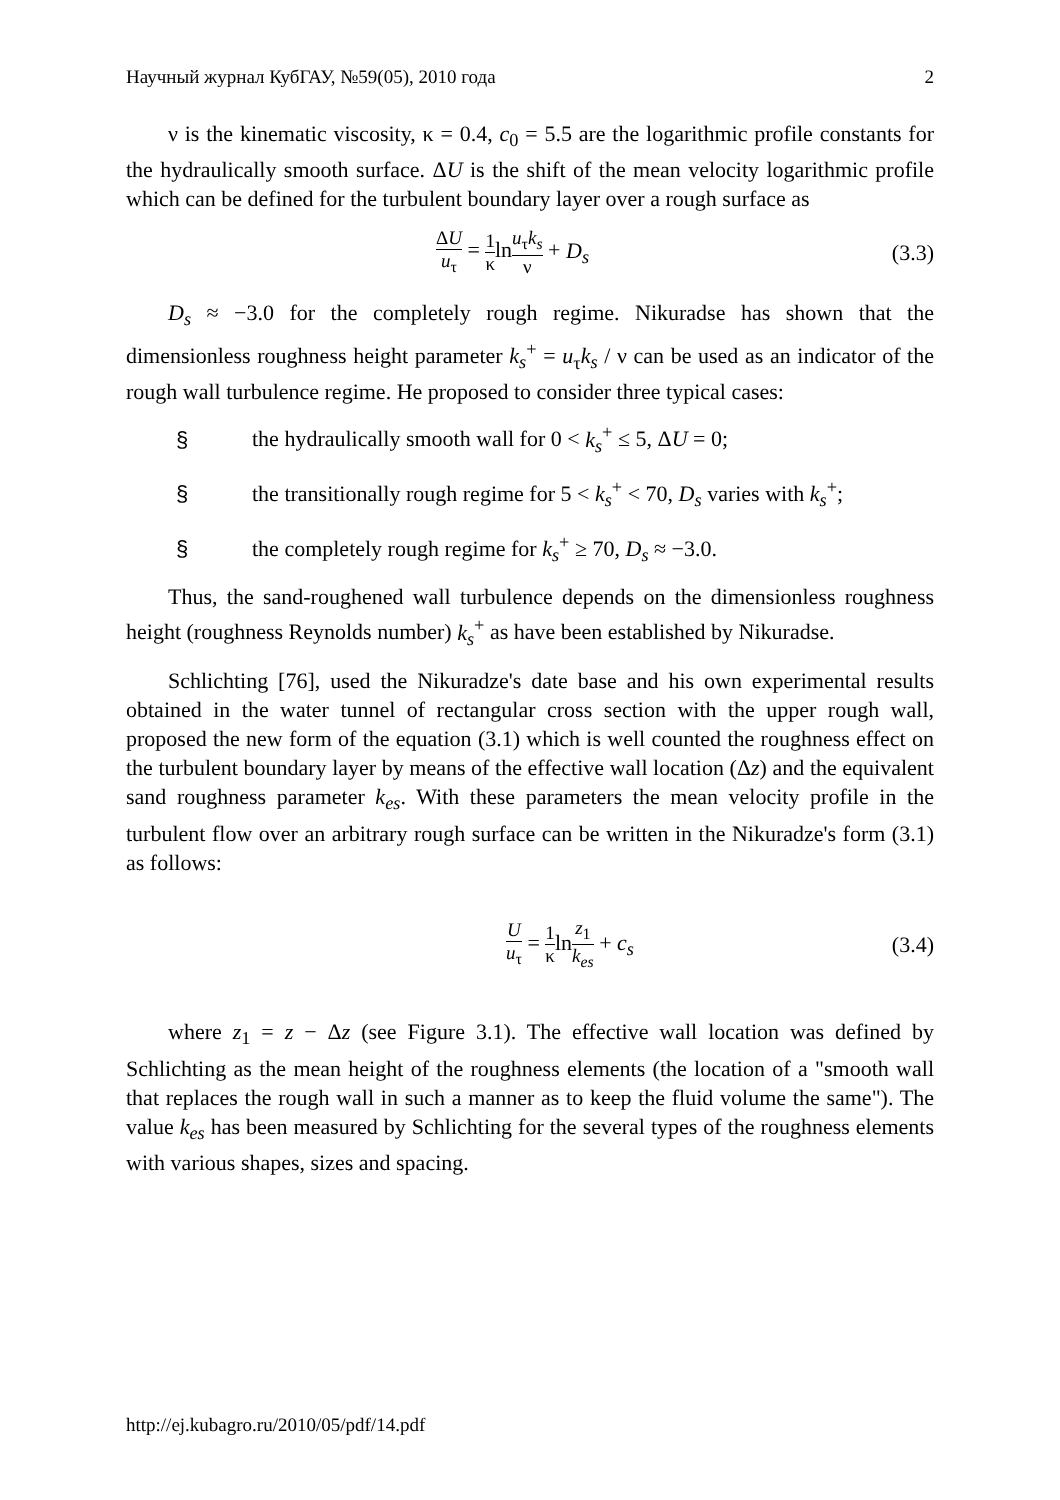Научный журнал КубГАУ, №59(05), 2010 года 2
ν is the kinematic viscosity, κ = 0.4, c<sub>0</sub> = 5.5 are the logarithmic profile constants for the hydraulically smooth surface. ΔU is the shift of the mean velocity logarithmic profile which can be defined for the turbulent boundary layer over a rough surface as
ΔU u<sub>τ</sub> = 1 κlnu<sub>τ</sub>k<sub>s</sub> ν + D<sub>s</sub> (3.3)
D<sub>s</sub> ≈ −3.0 for the completely rough regime. Nikuradse has shown that the dimensionless roughness height parameter k<sub>s</sub><sup>+</sup> = u<sub>τ</sub>k<sub>s</sub> / ν can be used as an indicator of the rough wall turbulence regime. He proposed to consider three typical cases:
§ the hydraulically smooth wall for 0 < k<sub>s</sub><sup>+</sup> ≤ 5, ΔU = 0;
§ the transitionally rough regime for 5 < k<sub>s</sub><sup>+</sup> < 70, D<sub>s</sub> varies with k<sub>s</sub><sup>+</sup>;
§ the completely rough regime for k<sub>s</sub><sup>+</sup> ≥ 70, D<sub>s</sub> ≈ −3.0.
Thus, the sand-roughened wall turbulence depends on the dimensionless roughness height (roughness Reynolds number) k<sub>s</sub><sup>+</sup> as have been established by Nikuradse.
Schlichting [76], used the Nikuradze's date base and his own experimental results obtained in the water tunnel of rectangular cross section with the upper rough wall, proposed the new form of the equation (3.1) which is well counted the roughness effect on the turbulent boundary layer by means of the effective wall location (Δz) and the equivalent sand roughness parameter k<sub>es</sub>. With these parameters the mean velocity profile in the turbulent flow over an arbitrary rough surface can be written in the Nikuradze's form (3.1) as follows:
Uu<sub>τ</sub> = 1 κlnz<sub>1</sub> k<sub>es</sub> + c<sub>s</sub> (3.4)
where z<sub>1</sub> = z − Δz (see Figure 3.1). The effective wall location was defined by Schlichting as the mean height of the roughness elements (the location of a "smooth wall that replaces the rough wall in such a manner as to keep the fluid volume the same"). The value k<sub>es</sub> has been measured by Schlichting for the several types of the roughness elements with various shapes, sizes and spacing.
http://ej.kubagro.ru/2010/05/pdf/14.pdf